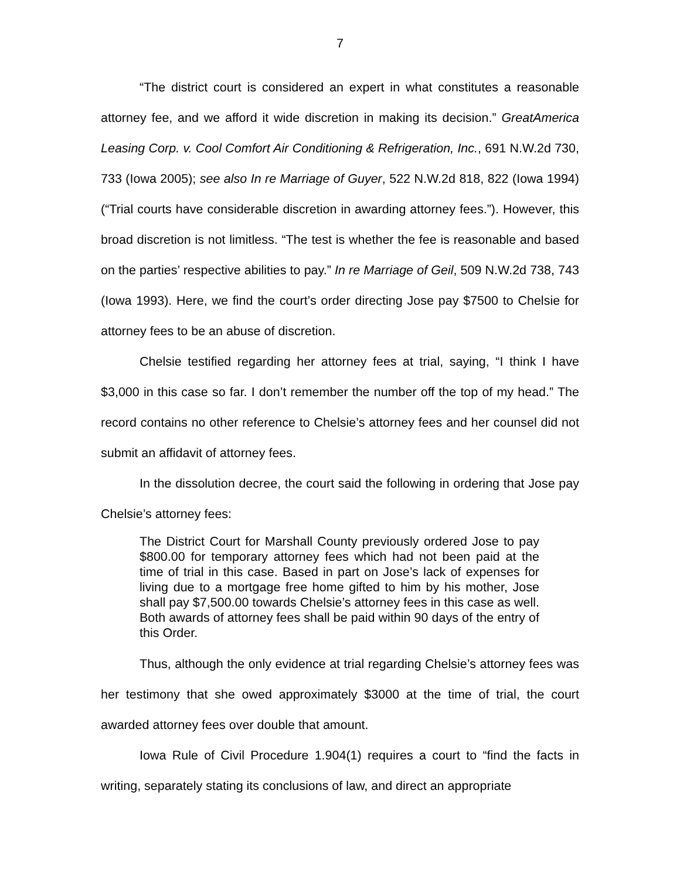7
“The district court is considered an expert in what constitutes a reasonable attorney fee, and we afford it wide discretion in making its decision.” GreatAmerica Leasing Corp. v. Cool Comfort Air Conditioning & Refrigeration, Inc., 691 N.W.2d 730, 733 (Iowa 2005); see also In re Marriage of Guyer, 522 N.W.2d 818, 822 (Iowa 1994) (“Trial courts have considerable discretion in awarding attorney fees.”). However, this broad discretion is not limitless. “The test is whether the fee is reasonable and based on the parties’ respective abilities to pay.” In re Marriage of Geil, 509 N.W.2d 738, 743 (Iowa 1993). Here, we find the court’s order directing Jose pay $7500 to Chelsie for attorney fees to be an abuse of discretion.
Chelsie testified regarding her attorney fees at trial, saying, “I think I have $3,000 in this case so far. I don’t remember the number off the top of my head.” The record contains no other reference to Chelsie’s attorney fees and her counsel did not submit an affidavit of attorney fees.
In the dissolution decree, the court said the following in ordering that Jose pay Chelsie’s attorney fees:
The District Court for Marshall County previously ordered Jose to pay $800.00 for temporary attorney fees which had not been paid at the time of trial in this case. Based in part on Jose’s lack of expenses for living due to a mortgage free home gifted to him by his mother, Jose shall pay $7,500.00 towards Chelsie’s attorney fees in this case as well. Both awards of attorney fees shall be paid within 90 days of the entry of this Order.
Thus, although the only evidence at trial regarding Chelsie’s attorney fees was her testimony that she owed approximately $3000 at the time of trial, the court awarded attorney fees over double that amount.
Iowa Rule of Civil Procedure 1.904(1) requires a court to “find the facts in writing, separately stating its conclusions of law, and direct an appropriate